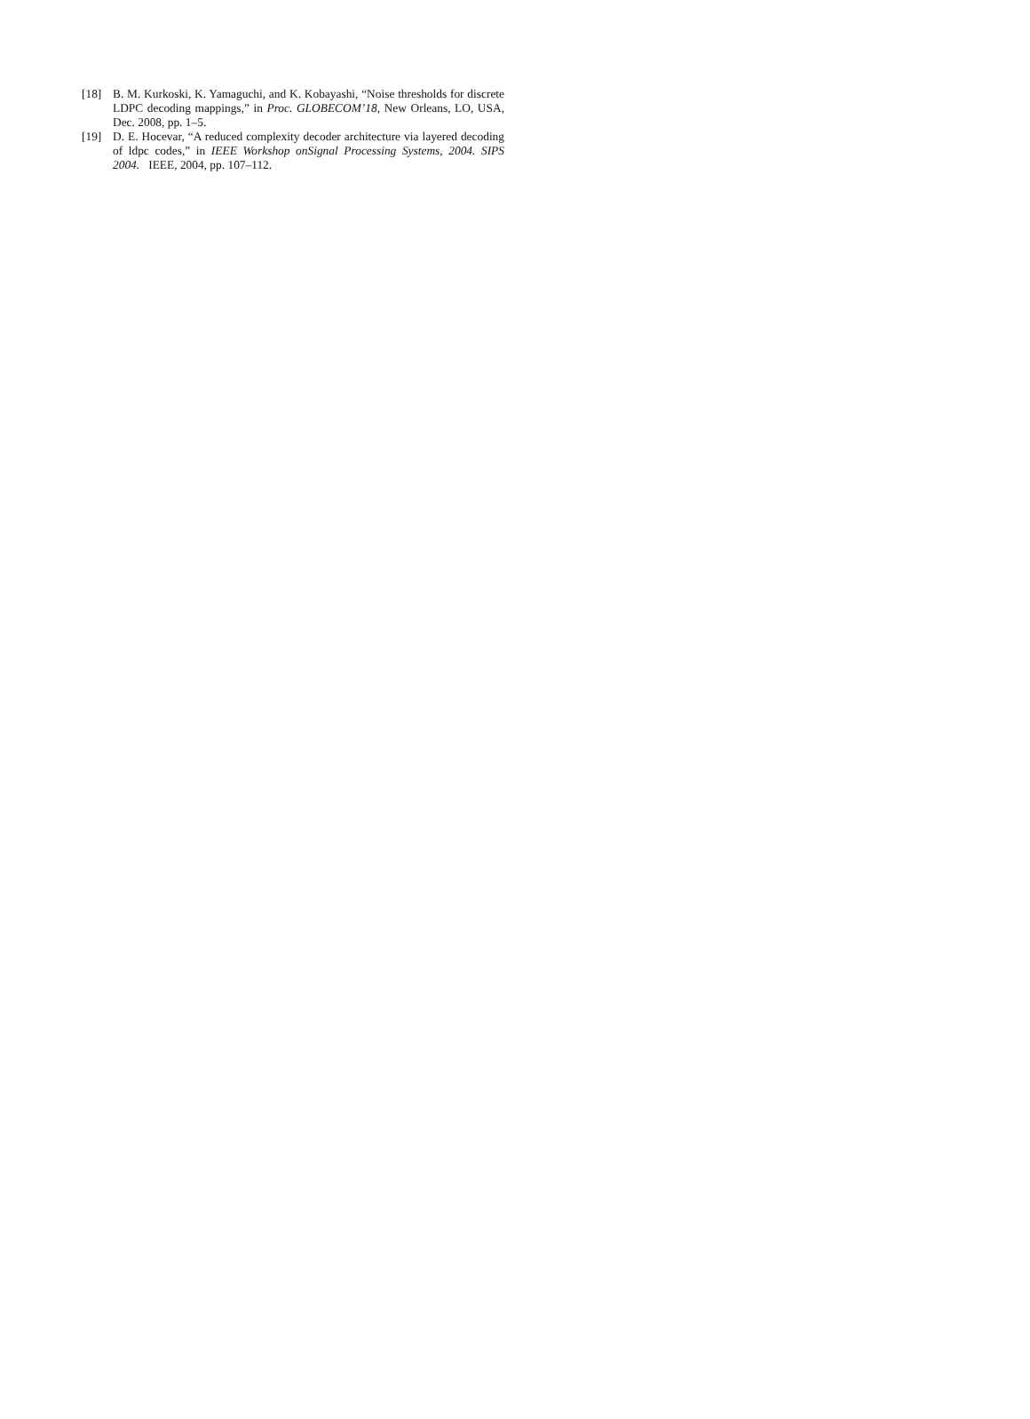[18] B. M. Kurkoski, K. Yamaguchi, and K. Kobayashi, “Noise thresholds for discrete LDPC decoding mappings,” in Proc. GLOBECOM’18, New Orleans, LO, USA, Dec. 2008, pp. 1–5.
[19] D. E. Hocevar, “A reduced complexity decoder architecture via layered decoding of ldpc codes,” in IEEE Workshop onSignal Processing Systems, 2004. SIPS 2004. IEEE, 2004, pp. 107–112.